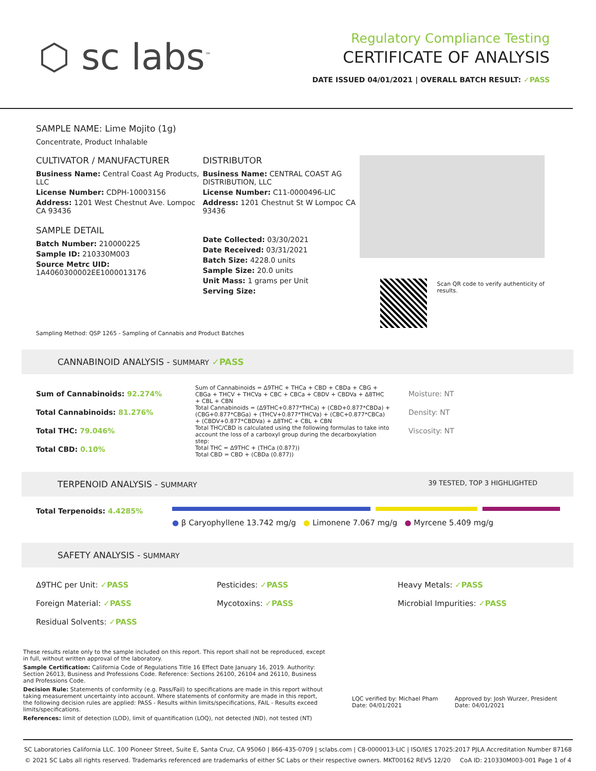⬡ sc labs<sup>™</sup>
Regulatory Compliance Testing
CERTIFICATE OF ANALYSIS
DATE ISSUED 04/01/2021 | OVERALL BATCH RESULT: ✓PASS
SAMPLE NAME: Lime Mojito (1g)
Concentrate, Product Inhalable
CULTIVATOR / MANUFACTURER
Business Name: Central Coast Ag Products, LLC
License Number: CDPH-10003156
Address: 1201 West Chestnut Ave. Lompoc CA 93436
SAMPLE DETAIL
Batch Number: 210000225
Sample ID: 210330M003
Source Metrc UID:
1A4060300002EE1000013176
DISTRIBUTOR
Business Name: CENTRAL COAST AG DISTRIBUTION, LLC
License Number: C11-0000496-LIC
Address: 1201 Chestnut St W Lompoc CA 93436
Date Collected: 03/30/2021
Date Received: 03/31/2021
Batch Size: 4228.0 units
Sample Size: 20.0 units
Unit Mass: 1 grams per Unit
Serving Size:
Scan QR code to verify authenticity of results.
Sampling Method: QSP 1265 - Sampling of Cannabis and Product Batches
CANNABINOID ANALYSIS - SUMMARY ✓PASS
Sum of Cannabinoids: 92.274%
Total Cannabinoids: 81.276%
Total THC: 79.046%
Total CBD: 0.10%
Sum of Cannabinoids = Δ9THC + THCa + CBD + CBDa + CBG + CBGa + THCV + THCVa + CBC + CBCa + CBDV + CBDVa + Δ8THC + CBL + CBN
Total Cannabinoids = (Δ9THC+0.877*THCa) + (CBD+0.877*CBDa) + (CBG+0.877*CBGa) + (THCV+0.877*THCVa) + (CBC+0.877*CBCa) + (CBDV+0.877*CBDVa) + Δ8THC + CBL + CBN
Total THC/CBD is calculated using the following formulas to take into account the loss of a carboxyl group during the decarboxylation step:
Total THC = Δ9THC + (THCa (0.877))
Total CBD = CBD + (CBDa (0.877))
Moisture: NT
Density: NT
Viscosity: NT
TERPENOID ANALYSIS - SUMMARY 39 TESTED, TOP 3 HIGHLIGHTED
Total Terpenoids: 4.4285%
● β Caryophyllene 13.742 mg/g ● Limonene 7.067 mg/g ● Myrcene 5.409 mg/g
SAFETY ANALYSIS - SUMMARY
Δ9THC per Unit: ✓PASS
Foreign Material: ✓PASS
Residual Solvents: ✓PASS
Pesticides: ✓PASS
Mycotoxins: ✓PASS
Heavy Metals: ✓PASS
Microbial Impurities: ✓PASS
These results relate only to the sample included on this report. This report shall not be reproduced, except in full, without written approval of the laboratory.
Sample Certification: California Code of Regulations Title 16 Effect Date January 16, 2019. Authority: Section 26013, Business and Professions Code. Reference: Sections 26100, 26104 and 26110, Business and Professions Code.
Decision Rule: Statements of conformity (e.g. Pass/Fail) to specifications are made in this report without taking measurement uncertainty into account. Where statements of conformity are made in this report, the following decision rules are applied: PASS - Results within limits/specifications, FAIL - Results exceed limits/specifications.
References: limit of detection (LOD), limit of quantification (LOQ), not detected (ND), not tested (NT)
LQC verified by: Michael Pham
Date: 04/01/2021
Approved by: Josh Wurzer, President
Date: 04/01/2021
SC Laboratories California LLC. 100 Pioneer Street, Suite E, Santa Cruz, CA 95060 | 866-435-0709 | sclabs.com | C8-0000013-LIC | ISO/IES 17025:2017 PJLA Accreditation Number 87168
© 2021 SC Labs all rights reserved. Trademarks referenced are trademarks of either SC Labs or their respective owners. MKT00162 REV5 12/20 CoA ID: 210330M003-001 Page 1 of 4